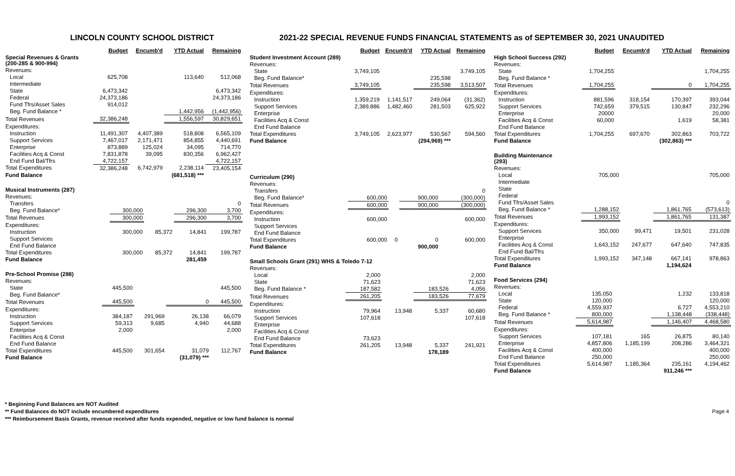LINCOLN COUNTY SCHOOL DISTRICT 2021-22 SPECIAL REVENUE FUNDS FINANCIAL STATEMENTS as of SEPTEMBER 30, 2021 UNAUDITED
| | Budget | Encumb'd | YTD Actual | Remaining |
| --- | --- | --- | --- | --- |
| Special Revenues & Grants (200-285 & 900-994) | | | | |
| Revenues: | | | | |
| Local | 625,708 | | 113,640 | 512,068 |
| Intermediate | | | | |
| State | 6,473,342 | | | 6,473,342 |
| Federal | 24,373,186 | | | 24,373,186 |
| Fund Tfrs/Asset Sales | 914,012 | | | |
| Beg. Fund Balance * | | | 1,442,956 | (1,442,956) |
| Total Revenues | 32,386,248 | | 1,556,597 | 30,829,651 |
| Expenditures: | | | | |
| Instruction | 11,491,307 | 4,407,389 | 518,808 | 6,565,109 |
| Support Services | 7,467,017 | 2,171,471 | 854,855 | 4,440,691 |
| Enterprise | 873,889 | 125,024 | 34,095 | 714,770 |
| Facilities Acq & Const | 7,831,878 | 39,095 | 830,356 | 6,962,427 |
| End Fund Bal/Tfrs | 4,722,157 | | | 4,722,157 |
| Total Expenditures | 32,386,248 | 6,742,979 | 2,238,114 | 23,405,154 |
| Fund Balance | | | (681,518) *** | |
| Musical Instruments (287) | | | | |
| Revenues: | | | | |
| Transfers | | | | 0 |
| Beg. Fund Balance* | 300,000 | | 296,300 | 3,700 |
| Total Revenues | 300,000 | | 296,300 | 3,700 |
| Expenditures: | | | | |
| Instruction | 300,000 | 85,372 | 14,841 | 199,787 |
| Support Services | | | | |
| End Fund Balance | | | | |
| Total Expenditures | 300,000 | 85,372 | 14,841 | 199,787 |
| Fund Balance | | | 281,459 | |
| Pre-School Promise (288) | | | | |
| Revenues: | | | | |
| State | 445,500 | | | 445,500 |
| Beg. Fund Balance* | | | | |
| Total Revenues | 445,500 | | 0 | 445,500 |
| Expenditures: | | | | |
| Instruction | 384,187 | 291,969 | 26,138 | 66,079 |
| Support Services | 59,313 | 9,685 | 4,940 | 44,688 |
| Enterprise | 2,000 | | | 2,000 |
| Facilities Acq & Const | | | | |
| End Fund Balance | | | | |
| Total Expenditures | 445,500 | 301,654 | 31,079 | 112,767 |
| Fund Balance | | | (31,079) *** | |
| | Budget | Encumb'd | YTD Actual | Remaining |
| --- | --- | --- | --- | --- |
| Student Investment Account (289) | | | | |
| Revenues: | | | | |
| State | 3,749,105 | | | 3,749,105 |
| Beg. Fund Balance* | | | 235,598 | |
| Total Revenues | 3,749,105 | | 235,598 | 3,513,507 |
| Expenditures: | | | | |
| Instruction | 1,359,219 | 1,141,517 | 249,064 | (31,362) |
| Support Services | 2,389,886 | 1,482,460 | 281,503 | 625,922 |
| Enterprise | | | | |
| Facilities Acq & Const | | | | |
| End Fund Balance | | | | |
| Total Expenditures | 3,749,105 | 2,623,977 | 530,567 | 594,560 |
| Fund Balance | | | (294,969) *** | |
| Curriculum (290) | | | | |
| Revenues: | | | | |
| Transfers | | | | 0 |
| Beg. Fund Balance* | 600,000 | | 900,000 | (300,000) |
| Total Revenues | 600,000 | | 900,000 | (300,000) |
| Expenditures: | | | | |
| Instruction | 600,000 | | | 600,000 |
| Support Services | | | | |
| End Fund Balance | | | | |
| Total Expenditures | 600,000 | 0 | 0 | 600,000 |
| Fund Balance | | | 900,000 | |
| Small Schools Grant (291) WHS & Toledo 7-12 | | | | |
| Revenues: | | | | |
| Local | 2,000 | | | 2,000 |
| State | 71,623 | | | 71,623 |
| Beg. Fund Balance * | 187,582 | | 183,526 | 4,056 |
| Total Revenues | 261,205 | | 183,526 | 77,679 |
| Expenditures: | | | | |
| Instruction | 79,964 | 13,948 | 5,337 | 60,680 |
| Support Services | 107,618 | | | 107,618 |
| Enterprise | | | | |
| Facilities Acq & Const | | | | |
| End Fund Balance | 73,623 | | | |
| Total Expenditures | 261,205 | 13,948 | 5,337 | 241,921 |
| Fund Balance | | | 178,189 | |
| | Budget | Encumb'd | YTD Actual | Remaining |
| --- | --- | --- | --- | --- |
| High School Success (292) | | | | |
| Revenues: | | | | |
| State | 1,704,255 | | | 1,704,255 |
| Beg. Fund Balance * | | | | |
| Total Revenues | 1,704,255 | | 0 | 1,704,255 |
| Expenditures: | | | | |
| Instruction | 881,596 | 318,154 | 170,397 | 393,044 |
| Support Services | 742,659 | 379,515 | 130,847 | 232,296 |
| Enterprise | 20000 | | | 20,000 |
| Facilities Acq & Const | 60,000 | | 1,619 | 58,381 |
| End Fund Balance | | | | |
| Total Expenditures | 1,704,255 | 697,670 | 302,863 | 703,722 |
| Fund Balance | | | (302,863) *** | |
| Building Maintenance (293) | | | | |
| Revenues: | | | | |
| Local | 705,000 | | | 705,000 |
| Intermediate | | | | |
| State | | | | |
| Federal | | | | |
| Fund Tfrs/Asset Sales | | | | 0 |
| Beg. Fund Balance * | 1,288,152 | | 1,861,765 | (573,613) |
| Total Revenues | 1,993,152 | | 1,861,765 | 131,387 |
| Expenditures: | | | | |
| Support Services | 350,000 | 99,471 | 19,501 | 231,028 |
| Enterprise | | | | |
| Facilities Acq & Const | 1,643,152 | 247,677 | 647,640 | 747,835 |
| End Fund Bal/Tfrs | | | | |
| Total Expenditures | 1,993,152 | 347,148 | 667,141 | 978,863 |
| Fund Balance | | | 1,194,624 | |
| Food Services (294) | | | | |
| Revenues: | | | | |
| Local | 135,050 | | 1,232 | 133,818 |
| State | 120,000 | | | 120,000 |
| Federal | 4,559,937 | | 6,727 | 4,553,210 |
| Beg. Fund Balance * | 800,000 | | 1,138,448 | (338,448) |
| Total Revenues | 5,614,987 | | 1,146,407 | 4,468,580 |
| Expenditures: | | | | |
| Support Services | 107,181 | 165 | 26,875 | 80,140 |
| Enterprise | 4,857,806 | 1,185,199 | 208,286 | 3,464,321 |
| Facilities Acq & Const | 400,000 | | | 400,000 |
| End Fund Balance | 250,000 | | | 250,000 |
| Total Expenditures | 5,614,987 | 1,185,364 | 235,161 | 4,194,462 |
| Fund Balance | | | 911,246 *** | |
* Beginning Fund Balances are NOT Audited
** Fund Balances do NOT include encumbered expenditures Page 4
*** Reimbursement Basis Grants, revenue received after funds expended, negative or low fund balance is normal